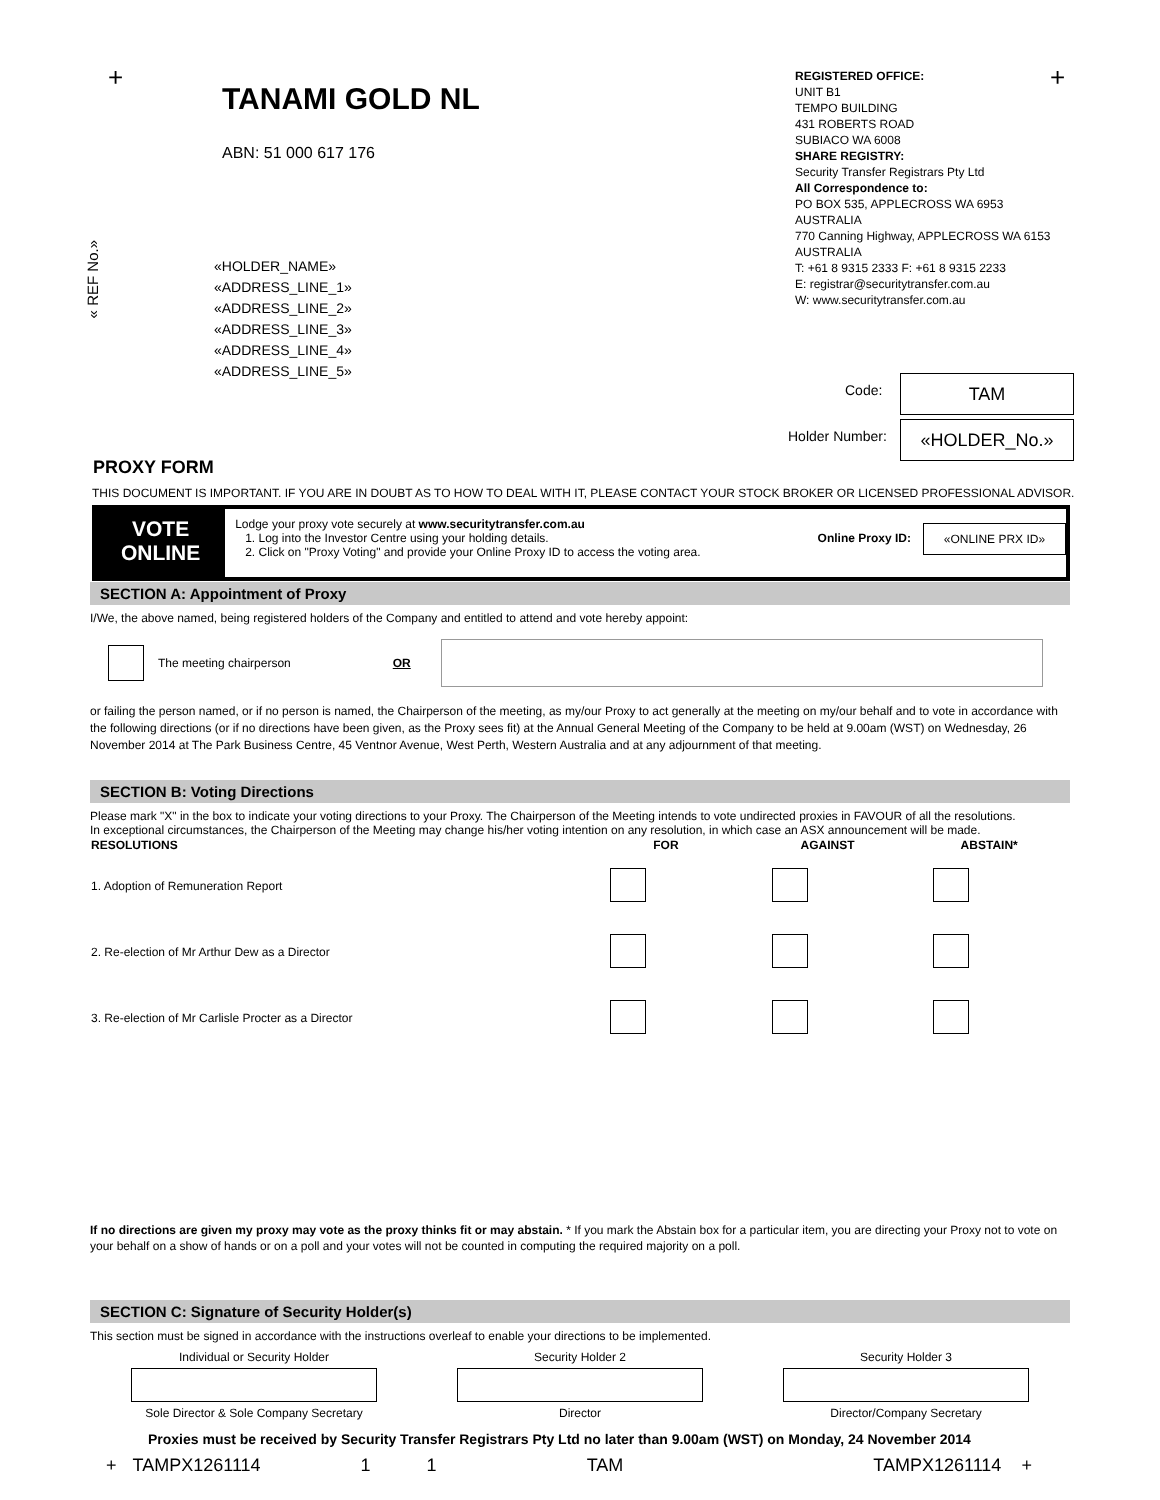+ +
TANAMI GOLD NL
ABN: 51 000 617 176
REGISTERED OFFICE:
UNIT B1
TEMPO BUILDING
431 ROBERTS ROAD
SUBIACO WA 6008
SHARE REGISTRY:
Security Transfer Registrars Pty Ltd
All Correspondence to:
PO BOX 535, APPLECROSS WA 6953
AUSTRALIA
770 Canning Highway, APPLECROSS WA 6153
AUSTRALIA
T: +61 8 9315 2333 F: +61 8 9315 2233
E: registrar@securitytransfer.com.au
W: www.securitytransfer.com.au
« REF No.»
«HOLDER_NAME»
«ADDRESS_LINE_1»
«ADDRESS_LINE_2»
«ADDRESS_LINE_3»
«ADDRESS_LINE_4»
«ADDRESS_LINE_5»
Code: TAM
Holder Number: «HOLDER_No.»
PROXY FORM
THIS DOCUMENT IS IMPORTANT. IF YOU ARE IN DOUBT AS TO HOW TO DEAL WITH IT, PLEASE CONTACT YOUR STOCK BROKER OR LICENSED PROFESSIONAL ADVISOR.
VOTE
ONLINE
Lodge your proxy vote securely at www.securitytransfer.com.au
1. Log into the Investor Centre using your holding details.
2. Click on "Proxy Voting" and provide your Online Proxy ID to access the voting area.
Online Proxy ID:
«ONLINE PRX ID»
SECTION A: Appointment of Proxy
I/We, the above named, being registered holders of the Company and entitled to attend and vote hereby appoint:
The meeting chairperson OR
or failing the person named, or if no person is named, the Chairperson of the meeting, as my/our Proxy to act generally at the meeting on my/our behalf and to vote in accordance with the following directions (or if no directions have been given, as the Proxy sees fit) at the Annual General Meeting of the Company to be held at 9.00am (WST) on Wednesday, 26 November 2014 at The Park Business Centre, 45 Ventnor Avenue, West Perth, Western Australia and at any adjournment of that meeting.
SECTION B: Voting Directions
Please mark "X" in the box to indicate your voting directions to your Proxy. The Chairperson of the Meeting intends to vote undirected proxies in FAVOUR of all the resolutions.
In exceptional circumstances, the Chairperson of the Meeting may change his/her voting intention on any resolution, in which case an ASX announcement will be made.
| RESOLUTIONS | FOR | AGAINST | ABSTAIN* |
| --- | --- | --- | --- |
| 1. Adoption of Remuneration Report | | | |
| 2. Re-election of Mr Arthur Dew as a Director | | | |
| 3. Re-election of Mr Carlisle Procter as a Director | | | |
If no directions are given my proxy may vote as the proxy thinks fit or may abstain. * If you mark the Abstain box for a particular item, you are directing your Proxy not to vote on your behalf on a show of hands or on a poll and your votes will not be counted in computing the required majority on a poll.
SECTION C: Signature of Security Holder(s)
This section must be signed in accordance with the instructions overleaf to enable your directions to be implemented.
| Individual or Security Holder | Security Holder 2 | Security Holder 3 |
| Sole Director & Sole Company Secretary | Director | Director/Company Secretary |
Proxies must be received by Security Transfer Registrars Pty Ltd no later than 9.00am (WST) on Monday, 24 November 2014
+ TAMPX1261114 1 1 TAM TAMPX1261114 +